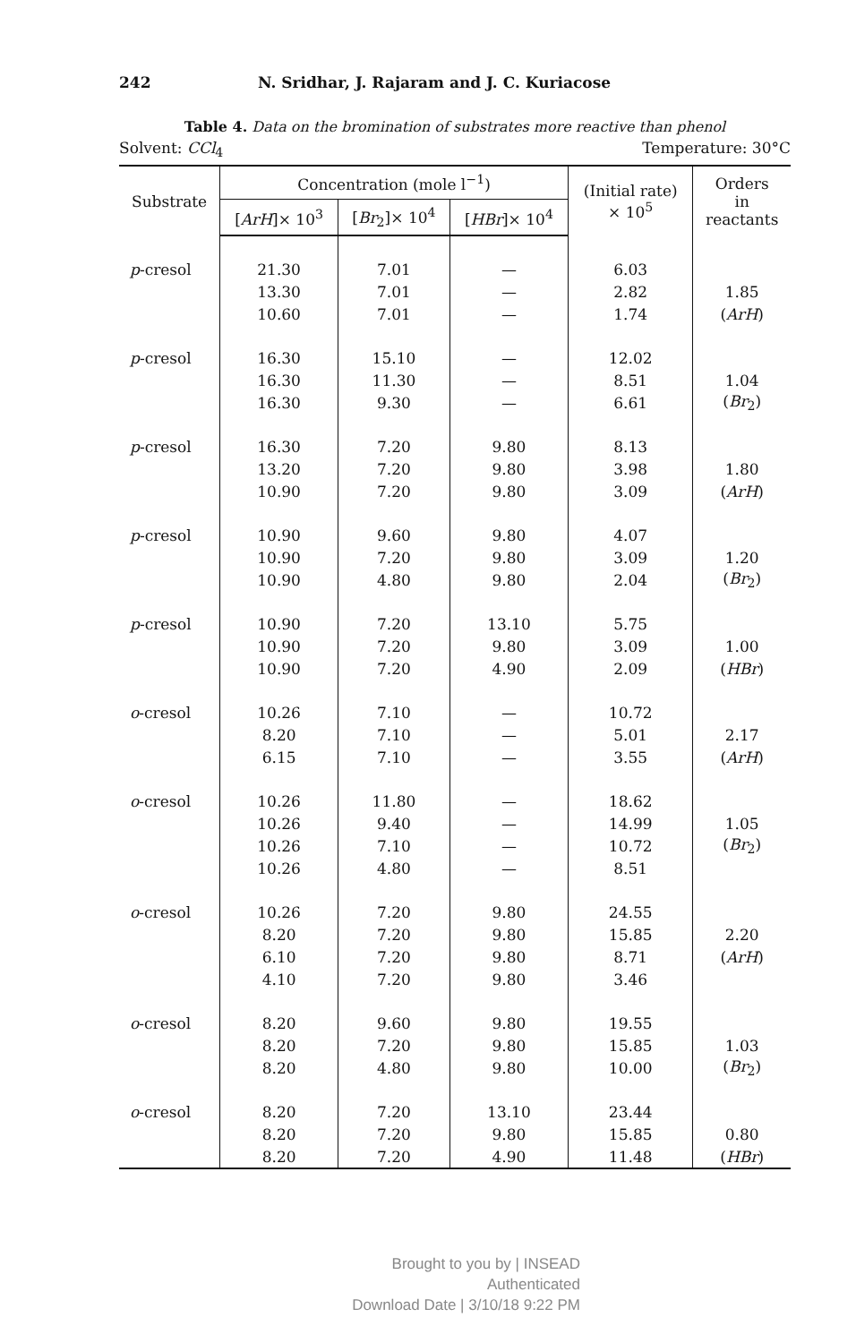242 N. Sridhar, J. Rajaram and J. C. Kuriacose
Table 4. Data on the bromination of substrates more reactive than phenol
Solvent: CCl<sub>4</sub> Temperature: 30°C
| Substrate | Concentration (mole l<sup>−1</sup>) | | | (Initial rate) × 10<sup>5</sup> | Orders in reactants |
| --- | --- | --- | --- | --- | --- |
| | [ ArH ]× 10<sup>3</sup> | [ Br<sub>2</sub>]× 10<sup>4</sup> | [ HBr ]× 10<sup>4</sup> | | |
| p -cresol | 21.30 | 7.01 | — | 6.03 | |
| | 13.30 | 7.01 | — | 2.82 | 1.85 |
| | 10.60 | 7.01 | — | 1.74 | ( ArH ) |
| p -cresol | 16.30 | 15.10 | — | 12.02 | |
| | 16.30 | 11.30 | — | 8.51 | 1.04 |
| | 16.30 | 9.30 | — | 6.61 | ( Br<sub>2</sub>) |
| p -cresol | 16.30 | 7.20 | 9.80 | 8.13 | |
| | 13.20 | 7.20 | 9.80 | 3.98 | 1.80 |
| | 10.90 | 7.20 | 9.80 | 3.09 | ( ArH ) |
| p -cresol | 10.90 | 9.60 | 9.80 | 4.07 | |
| | 10.90 | 7.20 | 9.80 | 3.09 | 1.20 |
| | 10.90 | 4.80 | 9.80 | 2.04 | ( Br<sub>2</sub>) |
| p -cresol | 10.90 | 7.20 | 13.10 | 5.75 | |
| | 10.90 | 7.20 | 9.80 | 3.09 | 1.00 |
| | 10.90 | 7.20 | 4.90 | 2.09 | ( HBr ) |
| o -cresol | 10.26 | 7.10 | — | 10.72 | |
| | 8.20 | 7.10 | — | 5.01 | 2.17 |
| | 6.15 | 7.10 | — | 3.55 | ( ArH ) |
| o -cresol | 10.26 | 11.80 | — | 18.62 | |
| | 10.26 | 9.40 | — | 14.99 | 1.05 |
| | 10.26 | 7.10 | — | 10.72 | ( Br<sub>2</sub>) |
| | 10.26 | 4.80 | — | 8.51 | |
| o -cresol | 10.26 | 7.20 | 9.80 | 24.55 | |
| | 8.20 | 7.20 | 9.80 | 15.85 | 2.20 |
| | 6.10 | 7.20 | 9.80 | 8.71 | ( ArH ) |
| | 4.10 | 7.20 | 9.80 | 3.46 | |
| o -cresol | 8.20 | 9.60 | 9.80 | 19.55 | |
| | 8.20 | 7.20 | 9.80 | 15.85 | 1.03 |
| | 8.20 | 4.80 | 9.80 | 10.00 | ( Br<sub>2</sub>) |
| o -cresol | 8.20 | 7.20 | 13.10 | 23.44 | |
| | 8.20 | 7.20 | 9.80 | 15.85 | 0.80 |
| | 8.20 | 7.20 | 4.90 | 11.48 | ( HBr ) |
Brought to you by | INSEAD
Authenticated
Download Date | 3/10/18 9:22 PM